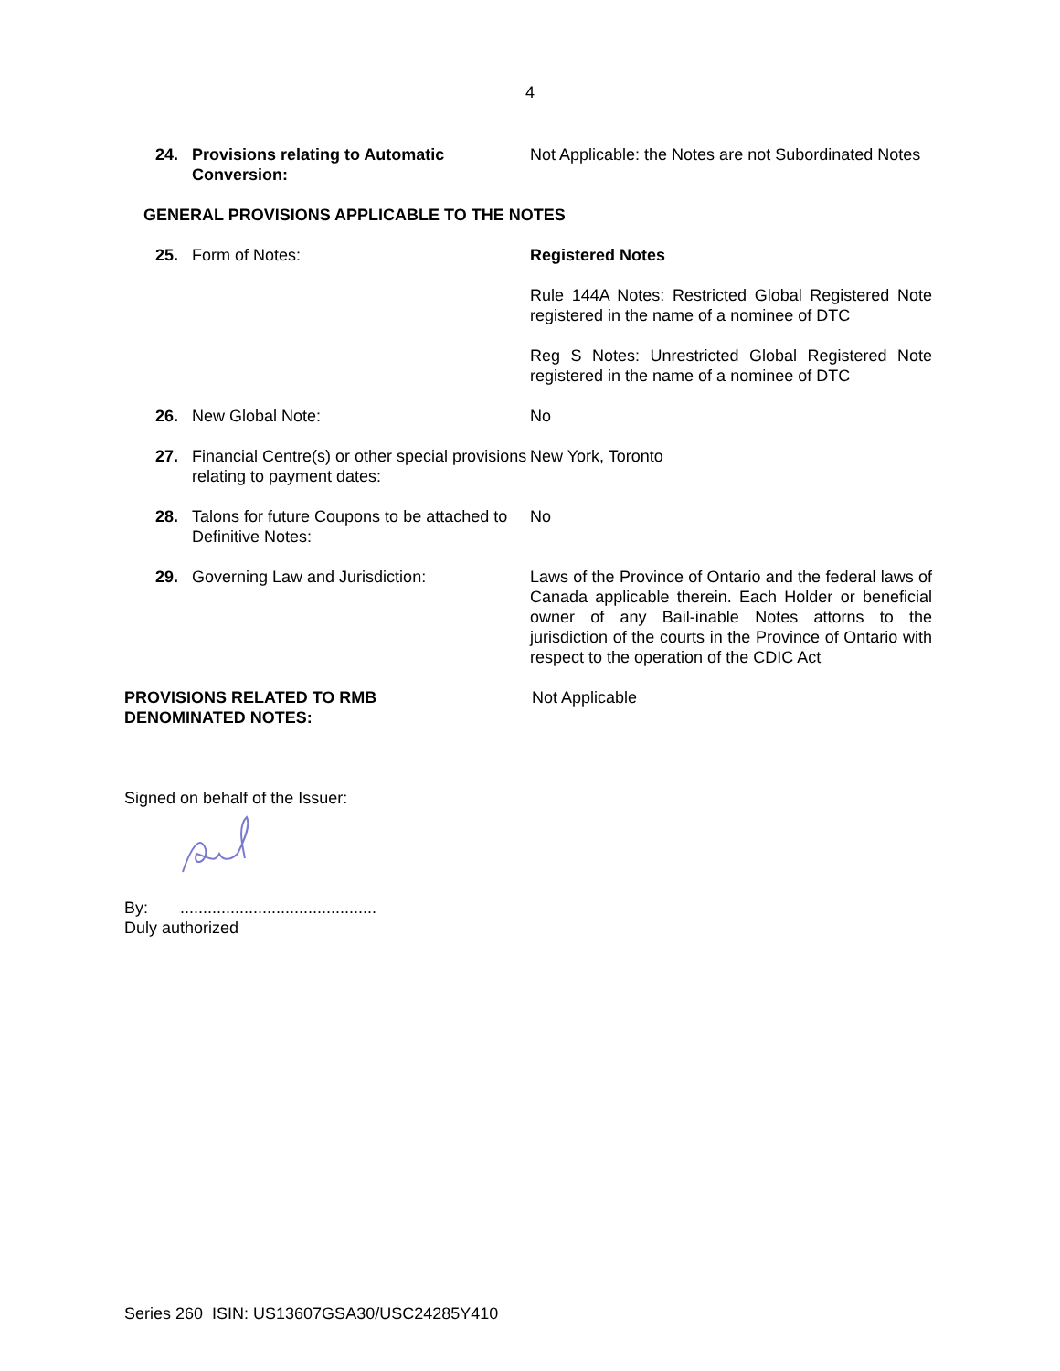4
24. Provisions relating to Automatic Conversion:
Not Applicable: the Notes are not Subordinated Notes
GENERAL PROVISIONS APPLICABLE TO THE NOTES
25. Form of Notes: Registered Notes
Rule 144A Notes: Restricted Global Registered Note registered in the name of a nominee of DTC
Reg S Notes: Unrestricted Global Registered Note registered in the name of a nominee of DTC
26. New Global Note: No
27. Financial Centre(s) or other special provisions relating to payment dates:
New York, Toronto
28. Talons for future Coupons to be attached to Definitive Notes:
No
29. Governing Law and Jurisdiction: Laws of the Province of Ontario and the federal laws of Canada applicable therein. Each Holder or beneficial owner of any Bail-inable Notes attorns to the jurisdiction of the courts in the Province of Ontario with respect to the operation of the CDIC Act
PROVISIONS RELATED TO RMB
DENOMINATED NOTES:
Not Applicable
Signed on behalf of the Issuer:
By: ...........................................
Duly authorized
Series 260 ISIN: US13607GSA30/USC24285Y410